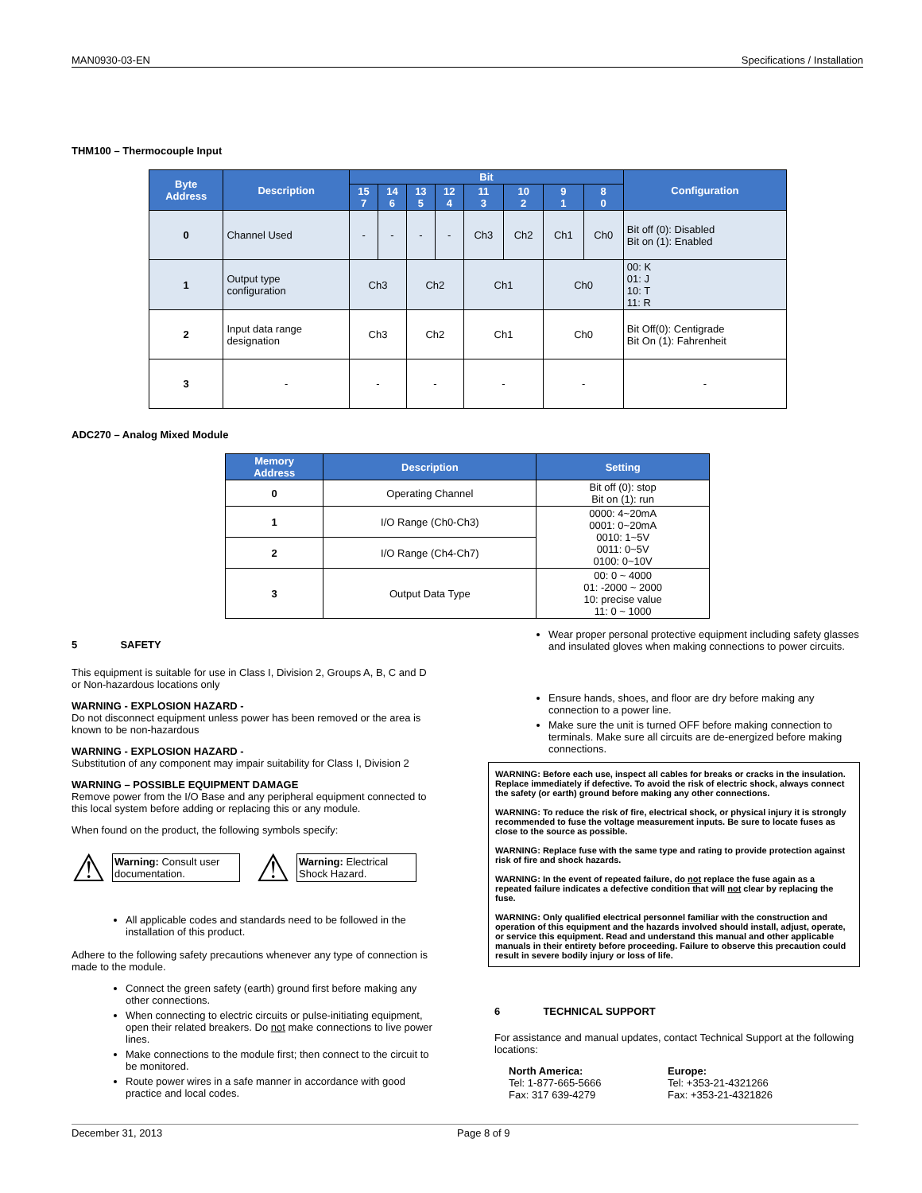MAN0930-03-EN Specifications / Installation
THM100 – Thermocouple Input
| Byte Address | Description | Bit | | | | | | | | Configuration |
| --- | --- | --- | --- | --- | --- | --- | --- | --- | --- | --- |
| | | 15 7 | 14 6 | 13 5 | 12 4 | 11 3 | 10 2 | 9 1 | 8 0 | |
| 0 | Channel Used | - | - | - | - | Ch3 | Ch2 | Ch1 | Ch0 | Bit off (0): Disabled Bit on (1): Enabled |
| 1 | Output type configuration | Ch3 | | Ch2 | | Ch1 | | Ch0 | | 00: K 01: J 10: T 11: R |
| 2 | Input data range designation | Ch3 | | Ch2 | | Ch1 | | Ch0 | | Bit Off(0): Centigrade Bit On (1): Fahrenheit |
| 3 | - | - | | - | | - | | - | | - |
ADC270 – Analog Mixed Module
| Memory Address | Description | Setting |
| --- | --- | --- |
| 0 | Operating Channel | Bit off (0): stop Bit on (1): run |
| 1 | I/O Range (Ch0-Ch3) | 0000: 4~20mA 0001: 0~20mA 0010: 1~5V 0011: 0~5V 0100: 0~10V |
| 2 | I/O Range (Ch4-Ch7) | |
| 3 | Output Data Type | 00: 0 ~ 4000 01: -2000 ~ 2000 10: precise value 11: 0 ~ 1000 |
5 SAFETY
This equipment is suitable for use in Class I, Division 2, Groups A, B, C and D or Non-hazardous locations only
WARNING - EXPLOSION HAZARD -
Do not disconnect equipment unless power has been removed or the area is known to be non-hazardous
WARNING - EXPLOSION HAZARD -
Substitution of any component may impair suitability for Class I, Division 2
WARNING – POSSIBLE EQUIPMENT DAMAGE
Remove power from the I/O Base and any peripheral equipment connected to this local system before adding or replacing this or any module.
When found on the product, the following symbols specify:
⚠
Warning: Consult user documentation.
⚠
Warning: Electrical Shock Hazard.
All applicable codes and standards need to be followed in the installation of this product.
Adhere to the following safety precautions whenever any type of connection is made to the module.
Connect the green safety (earth) ground first before making any other connections.
When connecting to electric circuits or pulse-initiating equipment, open their related breakers. Do not make connections to live power lines.
Make connections to the module first; then connect to the circuit to be monitored.
Route power wires in a safe manner in accordance with good practice and local codes.
Wear proper personal protective equipment including safety glasses and insulated gloves when making connections to power circuits.
Ensure hands, shoes, and floor are dry before making any connection to a power line.
Make sure the unit is turned OFF before making connection to terminals. Make sure all circuits are de-energized before making connections.
WARNING: Before each use, inspect all cables for breaks or cracks in the insulation. Replace immediately if defective. To avoid the risk of electric shock, always connect the safety (or earth) ground before making any other connections.
WARNING: To reduce the risk of fire, electrical shock, or physical injury it is strongly recommended to fuse the voltage measurement inputs. Be sure to locate fuses as close to the source as possible.
WARNING: Replace fuse with the same type and rating to provide protection against risk of fire and shock hazards.
WARNING: In the event of repeated failure, do not replace the fuse again as a repeated failure indicates a defective condition that will not clear by replacing the fuse.
WARNING: Only qualified electrical personnel familiar with the construction and operation of this equipment and the hazards involved should install, adjust, operate, or service this equipment. Read and understand this manual and other applicable manuals in their entirety before proceeding. Failure to observe this precaution could result in severe bodily injury or loss of life.
6 TECHNICAL SUPPORT
For assistance and manual updates, contact Technical Support at the following locations:
North America:
Tel: 1-877-665-5666
Fax: 317 639-4279
Europe:
Tel: +353-21-4321266
Fax: +353-21-4321826
December 31, 2013 Page 8 of 9